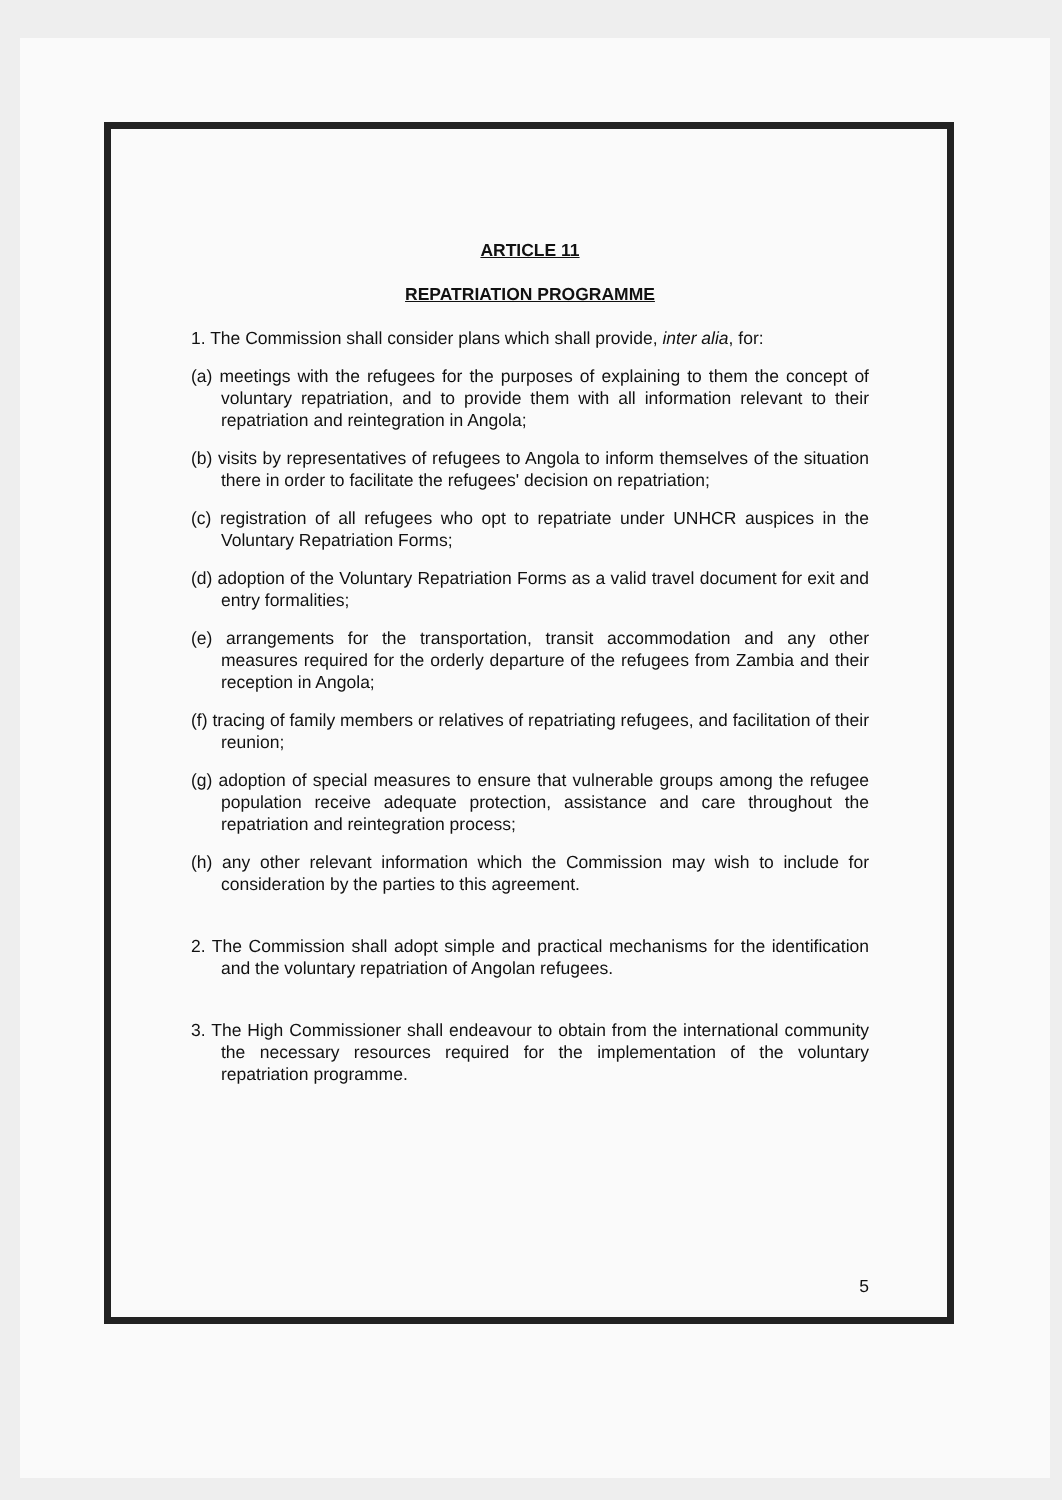ARTICLE 11
REPATRIATION PROGRAMME
1. The Commission shall consider plans which shall provide, inter alia, for:
(a) meetings with the refugees for the purposes of explaining to them the concept of voluntary repatriation, and to provide them with all information relevant to their repatriation and reintegration in Angola;
(b) visits by representatives of refugees to Angola to inform themselves of the situation there in order to facilitate the refugees' decision on repatriation;
(c) registration of all refugees who opt to repatriate under UNHCR auspices in the Voluntary Repatriation Forms;
(d) adoption of the Voluntary Repatriation Forms as a valid travel document for exit and entry formalities;
(e) arrangements for the transportation, transit accommodation and any other measures required for the orderly departure of the refugees from Zambia and their reception in Angola;
(f) tracing of family members or relatives of repatriating refugees, and facilitation of their reunion;
(g) adoption of special measures to ensure that vulnerable groups among the refugee population receive adequate protection, assistance and care throughout the repatriation and reintegration process;
(h) any other relevant information which the Commission may wish to include for consideration by the parties to this agreement.
2. The Commission shall adopt simple and practical mechanisms for the identification and the voluntary repatriation of Angolan refugees.
3. The High Commissioner shall endeavour to obtain from the international community the necessary resources required for the implementation of the voluntary repatriation programme.
5